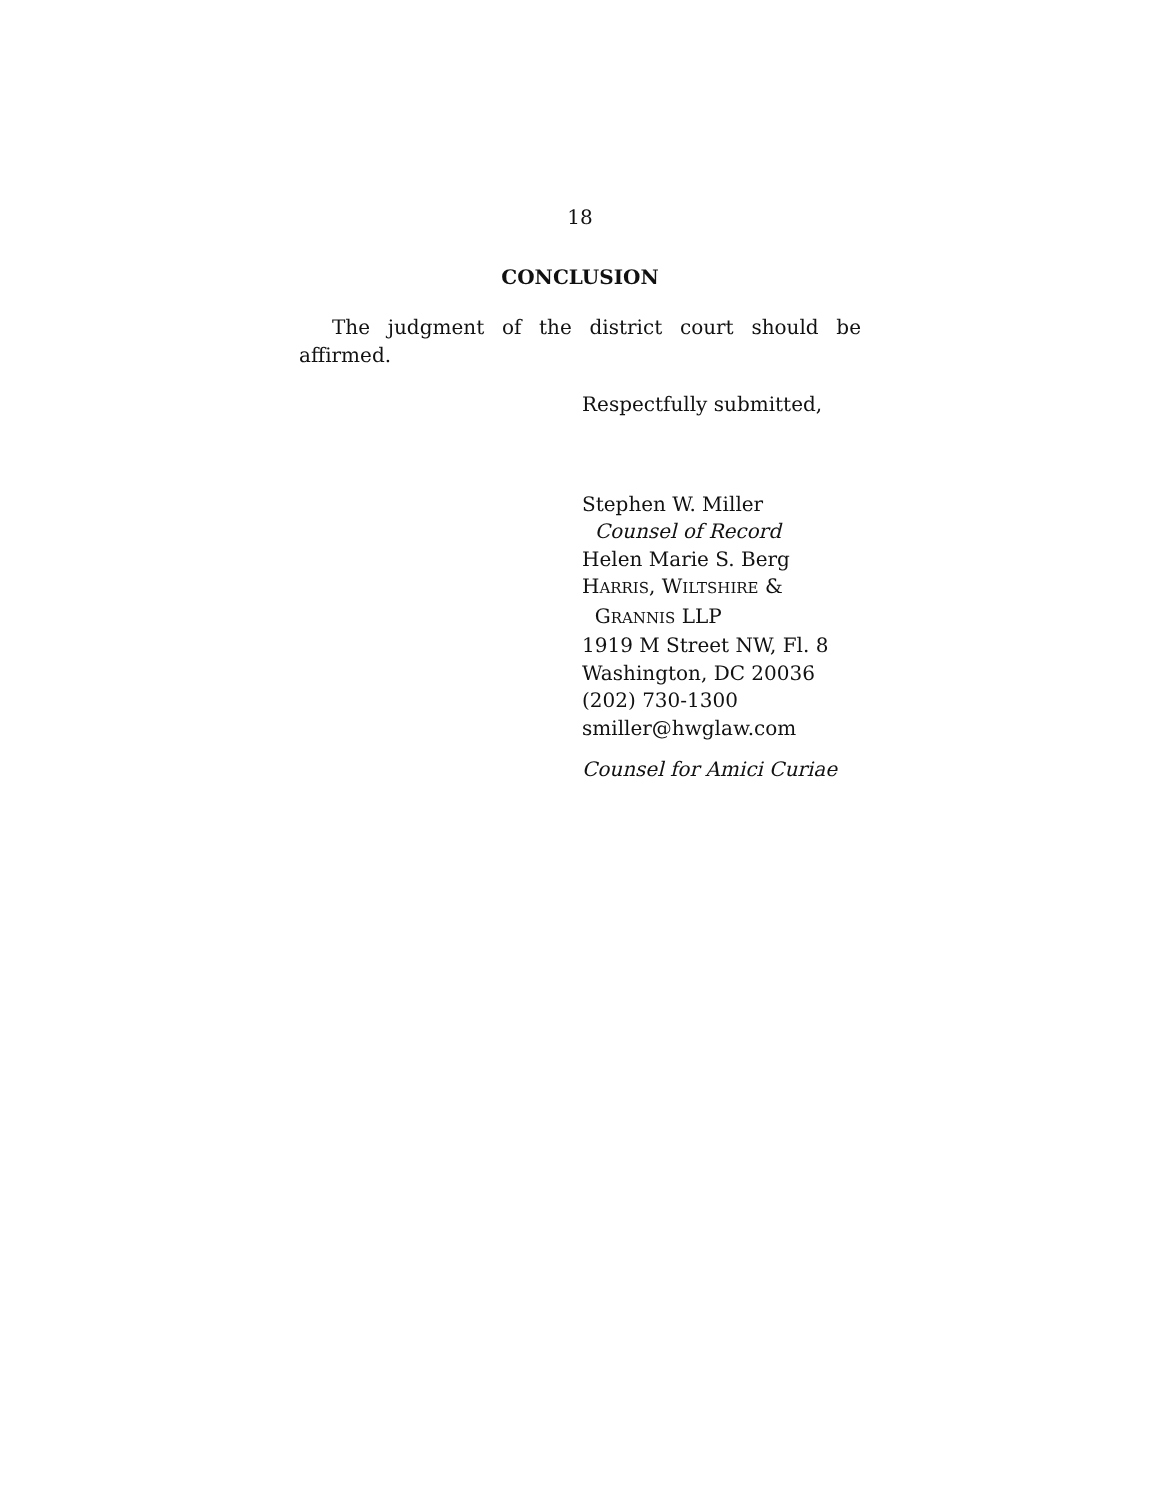18
CONCLUSION
The judgment of the district court should be affirmed.
Respectfully submitted,
Stephen W. Miller
Counsel of Record
Helen Marie S. Berg
HARRIS, WILTSHIRE &
GRANNIS LLP
1919 M Street NW, Fl. 8
Washington, DC 20036
(202) 730-1300
smiller@hwglaw.com
Counsel for Amici Curiae